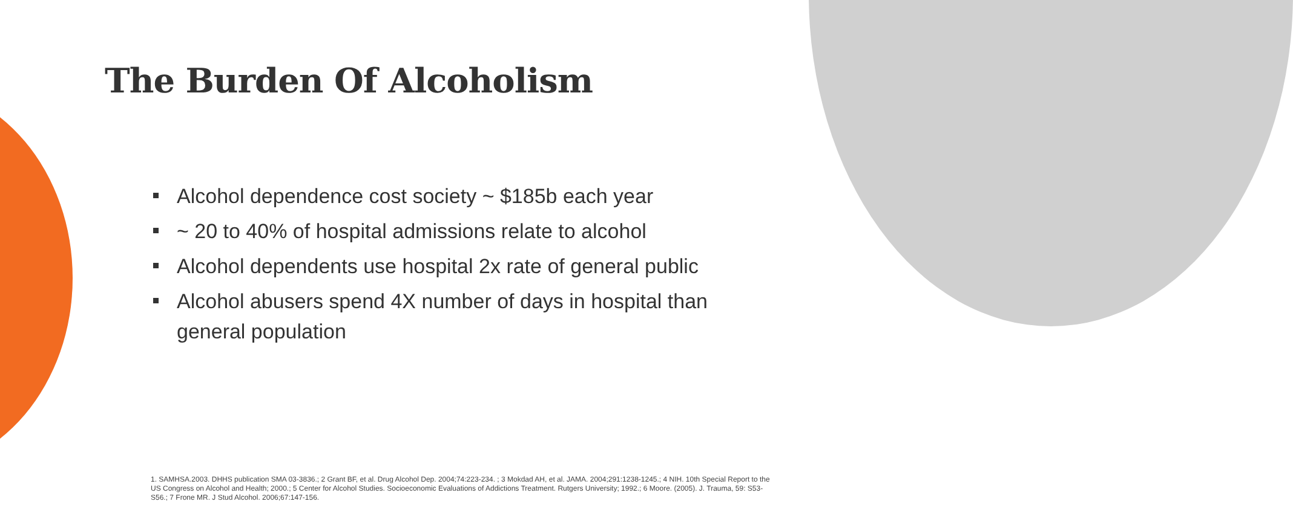The Burden Of Alcoholism
Alcohol dependence cost society ~ $185b each year
~ 20 to 40% of hospital admissions relate to alcohol
Alcohol dependents use hospital 2x rate of general public
Alcohol abusers spend 4X number of days in hospital than general population
1. SAMHSA.2003. DHHS publication SMA 03-3836.; 2 Grant BF, et al. Drug Alcohol Dep. 2004;74:223-234. ; 3 Mokdad AH, et al. JAMA. 2004;291:1238-1245.; 4 NIH. 10th Special Report to the US Congress on Alcohol and Health; 2000.; 5 Center for Alcohol Studies. Socioeconomic Evaluations of Addictions Treatment. Rutgers University; 1992.; 6 Moore. (2005). J. Trauma, 59: S53-S56.; 7 Frone MR. J Stud Alcohol. 2006;67:147-156.